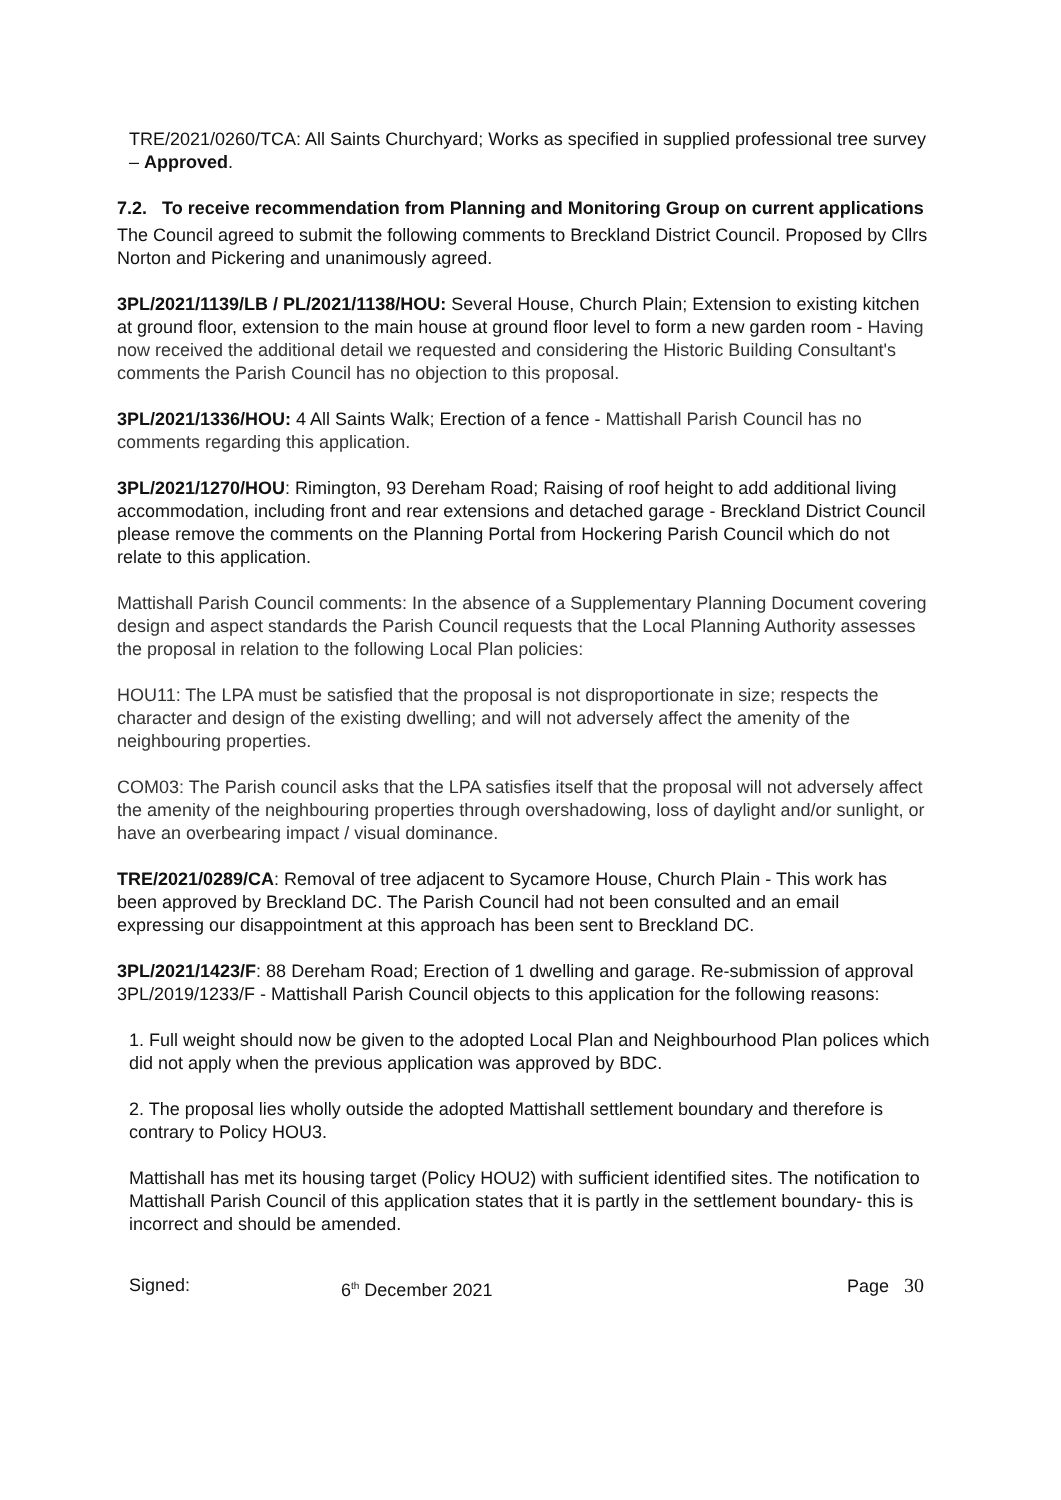TRE/2021/0260/TCA: All Saints Churchyard; Works as specified in supplied professional tree survey – Approved.
7.2. To receive recommendation from Planning and Monitoring Group on current applications
The Council agreed to submit the following comments to Breckland District Council. Proposed by Cllrs Norton and Pickering and unanimously agreed.
3PL/2021/1139/LB / PL/2021/1138/HOU: Several House, Church Plain; Extension to existing kitchen at ground floor, extension to the main house at ground floor level to form a new garden room - Having now received the additional detail we requested and considering the Historic Building Consultant's comments the Parish Council has no objection to this proposal.
3PL/2021/1336/HOU: 4 All Saints Walk; Erection of a fence - Mattishall Parish Council has no comments regarding this application.
3PL/2021/1270/HOU: Rimington, 93 Dereham Road; Raising of roof height to add additional living accommodation, including front and rear extensions and detached garage - Breckland District Council please remove the comments on the Planning Portal from Hockering Parish Council which do not relate to this application.
Mattishall Parish Council comments: In the absence of a Supplementary Planning Document covering design and aspect standards the Parish Council requests that the Local Planning Authority assesses the proposal in relation to the following Local Plan policies:
HOU11: The LPA must be satisfied that the proposal is not disproportionate in size; respects the character and design of the existing dwelling; and will not adversely affect the amenity of the neighbouring properties.
COM03: The Parish council asks that the LPA satisfies itself that the proposal will not adversely affect the amenity of the neighbouring properties through overshadowing, loss of daylight and/or sunlight, or have an overbearing impact / visual dominance.
TRE/2021/0289/CA: Removal of tree adjacent to Sycamore House, Church Plain - This work has been approved by Breckland DC. The Parish Council had not been consulted and an email expressing our disappointment at this approach has been sent to Breckland DC.
3PL/2021/1423/F: 88 Dereham Road; Erection of 1 dwelling and garage. Re-submission of approval 3PL/2019/1233/F - Mattishall Parish Council objects to this application for the following reasons:
1. Full weight should now be given to the adopted Local Plan and Neighbourhood Plan polices which did not apply when the previous application was approved by BDC.
2. The proposal lies wholly outside the adopted Mattishall settlement boundary and therefore is contrary to Policy HOU3.
Mattishall has met its housing target (Policy HOU2) with sufficient identified sites. The notification to Mattishall Parish Council of this application states that it is partly in the settlement boundary- this is incorrect and should be amended.
Signed: 6<sup>th</sup> December 2021 Page 30